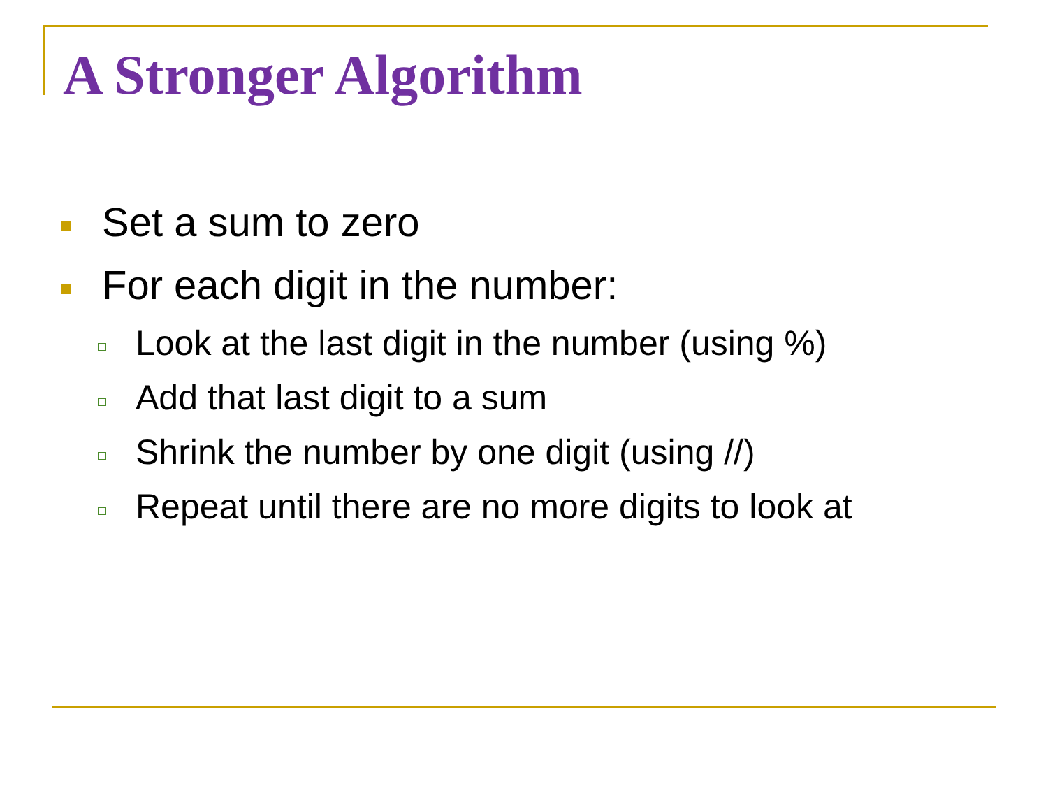A Stronger Algorithm
Set a sum to zero
For each digit in the number:
Look at the last digit in the number (using %)
Add that last digit to a sum
Shrink the number by one digit (using //)
Repeat until there are no more digits to look at